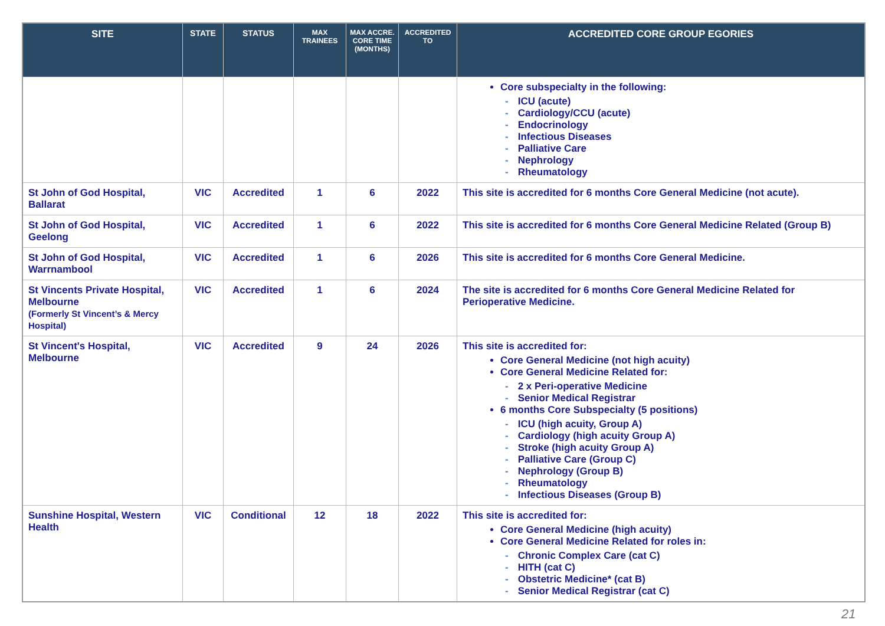| SITE | STATE | STATUS | MAX TRAINEES | MAX ACCRE. CORE TIME (MONTHS) | ACCREDITED TO | ACCREDITED CORE GROUP EGORIES |
| --- | --- | --- | --- | --- | --- | --- |
| | | | | | | Core subspecialty in the following: - ICU (acute) - Cardiology/CCU (acute) - Endocrinology - Infectious Diseases - Palliative Care - Nephrology - Rheumatology |
| St John of God Hospital, Ballarat | VIC | Accredited | 1 | 6 | 2022 | This site is accredited for 6 months Core General Medicine (not acute). |
| St John of God Hospital, Geelong | VIC | Accredited | 1 | 6 | 2022 | This site is accredited for 6 months Core General Medicine Related (Group B) |
| St John of God Hospital, Warrnambool | VIC | Accredited | 1 | 6 | 2026 | This site is accredited for 6 months Core General Medicine. |
| St Vincents Private Hospital, Melbourne (Formerly St Vincent’s & Mercy Hospital) | VIC | Accredited | 1 | 6 | 2024 | The site is accredited for 6 months Core General Medicine Related for Perioperative Medicine. |
| St Vincent's Hospital, Melbourne | VIC | Accredited | 9 | 24 | 2026 | This site is accredited for: Core General Medicine (not high acuity) Core General Medicine Related for: - 2 x Peri-operative Medicine - Senior Medical Registrar 6 months Core Subspecialty (5 positions) - ICU (high acuity, Group A) - Cardiology (high acuity Group A) - Stroke (high acuity Group A) - Palliative Care (Group C) - Nephrology (Group B) - Rheumatology - Infectious Diseases (Group B) |
| Sunshine Hospital, Western Health | VIC | Conditional | 12 | 18 | 2022 | This site is accredited for: Core General Medicine (high acuity) Core General Medicine Related for roles in: - Chronic Complex Care (cat C) - HITH (cat C) - Obstetric Medicine* (cat B) - Senior Medical Registrar (cat C) |
21